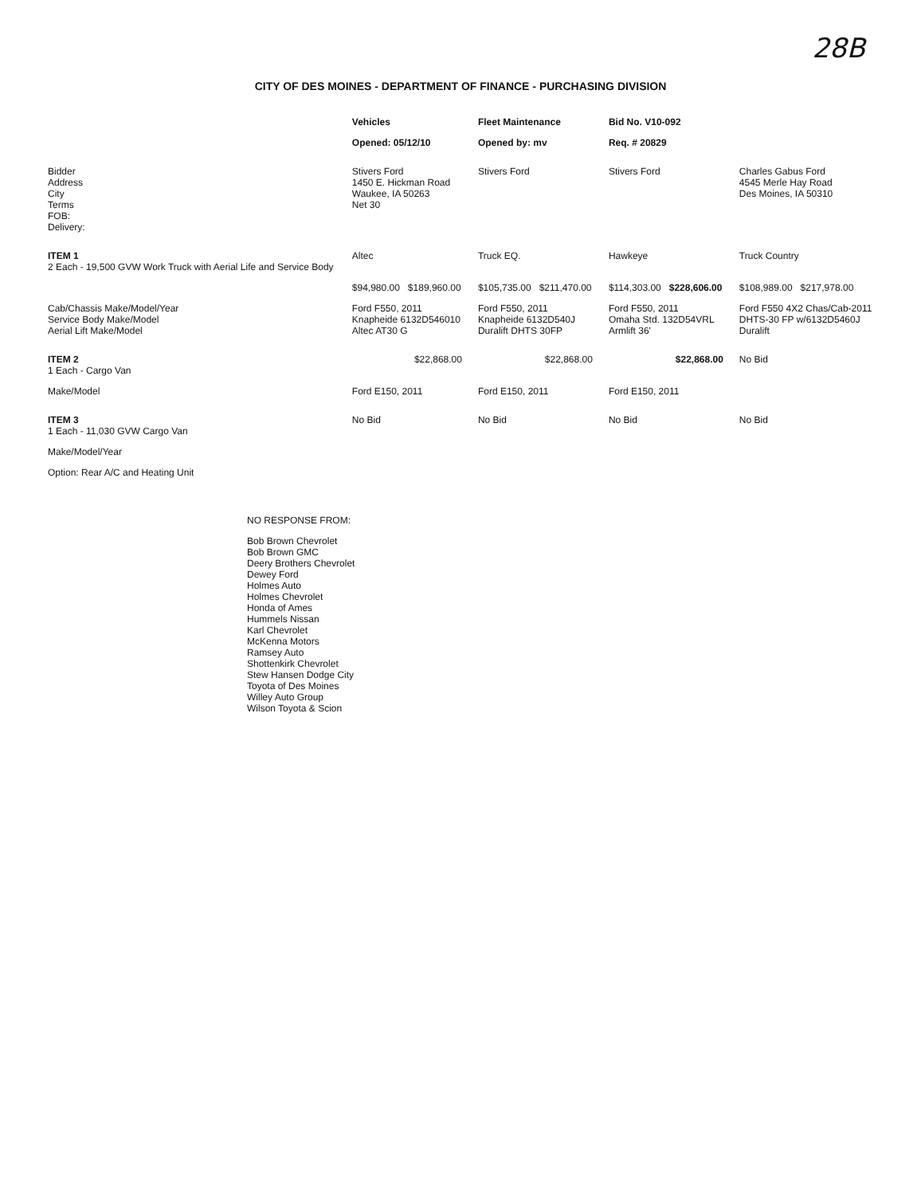28B
CITY OF DES MOINES - DEPARTMENT OF FINANCE - PURCHASING DIVISION
| | Vehicles | Fleet Maintenance | Bid No. V10-092 | |
| --- | --- | --- | --- | --- |
| | Opened: 05/12/10 | Opened by: mv | Req. # 20829 | |
| Bidder Address City Terms FOB: Delivery: | Stivers Ford 1450 E. Hickman Road Waukee, IA 50263 Net 30 | Stivers Ford | Stivers Ford | Charles Gabus Ford 4545 Merle Hay Road Des Moines, IA 50310 |
| ITEM 1 2 Each - 19,500 GVW Work Truck with Aerial Life and Service Body | Altec | Truck EQ. | Hawkeye | Truck Country |
| | $94,980.00 $189,960.00 | $105,735.00 $211,470.00 | $114,303.00 $228,606.00 | $108,989.00 $217,978.00 |
| Cab/Chassis Make/Model/Year Service Body Make/Model Aerial Lift Make/Model | Ford F550, 2011 Knapheide 6132D546010 Altec AT30 G | Ford F550, 2011 Knapheide 6132D540J Duralift DHTS 30FP | Ford F550, 2011 Omaha Std. 132D54VRL Armlift 36' | Ford F550 4X2 Chas/Cab-2011 DHTS-30 FP w/6132D5460J Duralift |
| ITEM 2 1 Each - Cargo Van | $22,868.00 | $22,868.00 | $22,868.00 | No Bid |
| Make/Model | Ford E150, 2011 | Ford E150, 2011 | Ford E150, 2011 | |
| ITEM 3 1 Each - 11,030 GVW Cargo Van | No Bid | No Bid | No Bid | No Bid |
| Make/Model/Year | | | | |
| Option: Rear A/C and Heating Unit | | | | |
NO RESPONSE FROM:
Bob Brown Chevrolet
Bob Brown GMC
Deery Brothers Chevrolet
Dewey Ford
Holmes Auto
Holmes Chevrolet
Honda of Ames
Hummels Nissan
Karl Chevrolet
McKenna Motors
Ramsey Auto
Shottenkirk Chevrolet
Stew Hansen Dodge City
Toyota of Des Moines
Willey Auto Group
Wilson Toyota & Scion